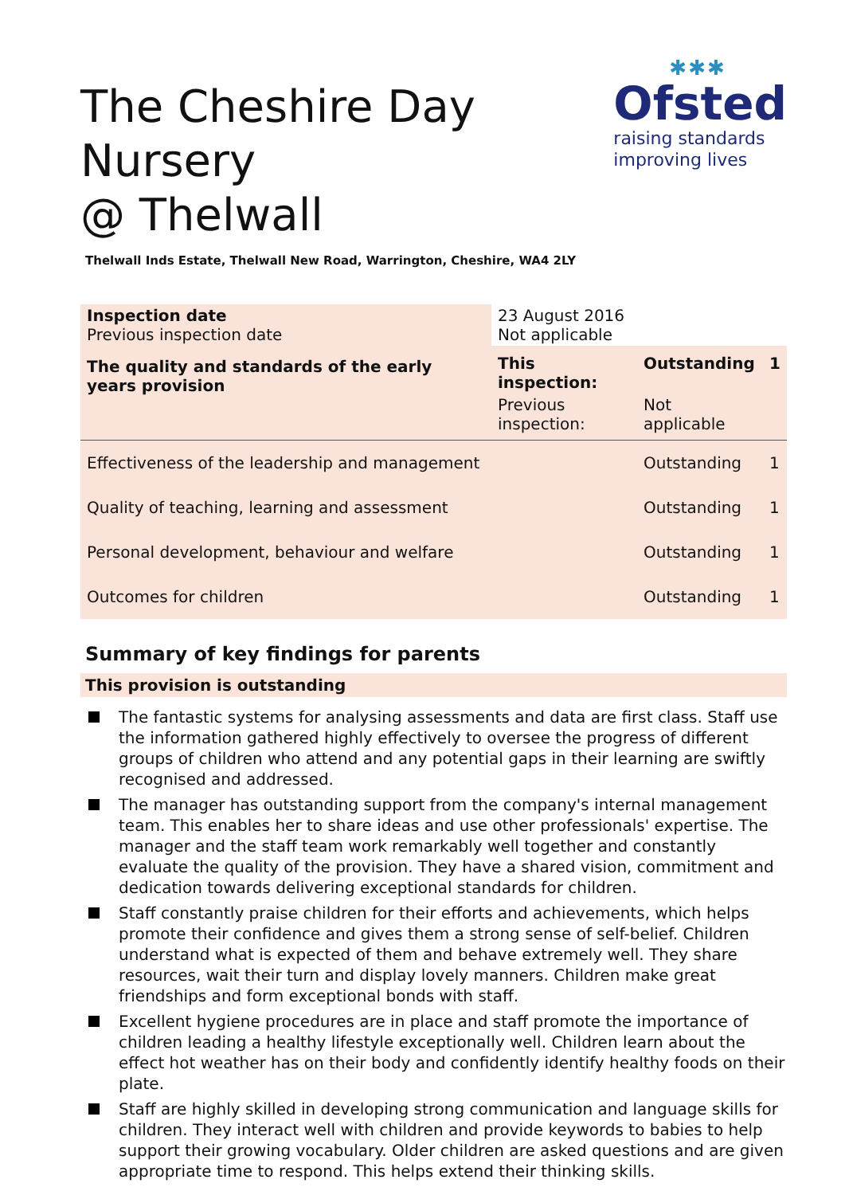The Cheshire Day Nursery
@ Thelwall
✱✱✱
Ofsted
raising standards
improving lives
Thelwall Inds Estate, Thelwall New Road, Warrington, Cheshire, WA4 2LY
| Inspection date Previous inspection date | 23 August 2016 Not applicable | | |
| The quality and standards of the early years provision | This inspection: | Outstanding | 1 |
| | Previous inspection: | Not applicable | |
| Effectiveness of the leadership and management | | Outstanding | 1 |
| Quality of teaching, learning and assessment | | Outstanding | 1 |
| Personal development, behaviour and welfare | | Outstanding | 1 |
| Outcomes for children | | Outstanding | 1 |
Summary of key findings for parents
This provision is outstanding
The fantastic systems for analysing assessments and data are first class. Staff use the information gathered highly effectively to oversee the progress of different groups of children who attend and any potential gaps in their learning are swiftly recognised and addressed.
The manager has outstanding support from the company's internal management team. This enables her to share ideas and use other professionals' expertise. The manager and the staff team work remarkably well together and constantly evaluate the quality of the provision. They have a shared vision, commitment and dedication towards delivering exceptional standards for children.
Staff constantly praise children for their efforts and achievements, which helps promote their confidence and gives them a strong sense of self-belief. Children understand what is expected of them and behave extremely well. They share resources, wait their turn and display lovely manners. Children make great friendships and form exceptional bonds with staff.
Excellent hygiene procedures are in place and staff promote the importance of children leading a healthy lifestyle exceptionally well. Children learn about the effect hot weather has on their body and confidently identify healthy foods on their plate.
Staff are highly skilled in developing strong communication and language skills for children. They interact well with children and provide keywords to babies to help support their growing vocabulary. Older children are asked questions and are given appropriate time to respond. This helps extend their thinking skills.